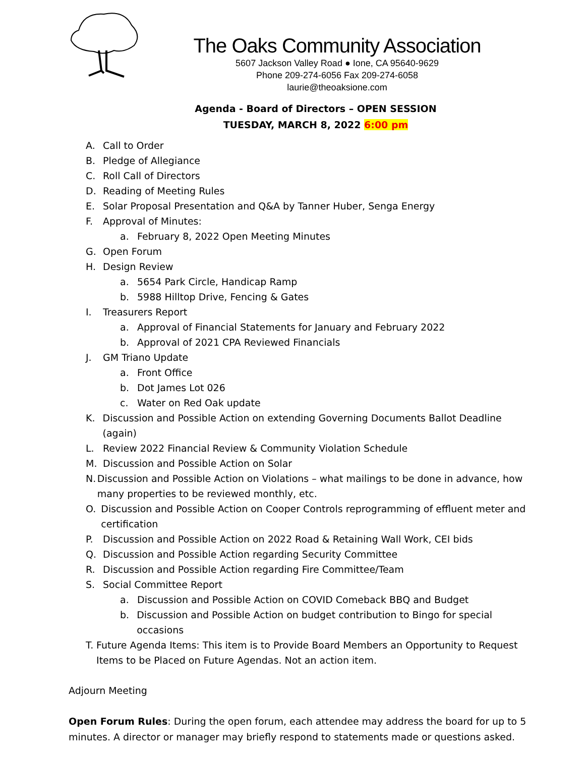The Oaks Community Association
5607 Jackson Valley Road ● Ione, CA 95640-9629
Phone 209-274-6056 Fax 209-274-6058
laurie@theoaksione.com
Agenda - Board of Directors – OPEN SESSION
TUESDAY, MARCH 8, 2022 6:00 pm
A. Call to Order
B. Pledge of Allegiance
C. Roll Call of Directors
D. Reading of Meeting Rules
E. Solar Proposal Presentation and Q&A by Tanner Huber, Senga Energy
F. Approval of Minutes:
a. February 8, 2022 Open Meeting Minutes
G. Open Forum
H. Design Review
a. 5654 Park Circle, Handicap Ramp
b. 5988 Hilltop Drive, Fencing & Gates
I. Treasurers Report
a. Approval of Financial Statements for January and February 2022
b. Approval of 2021 CPA Reviewed Financials
J. GM Triano Update
a. Front Office
b. Dot James Lot 026
c. Water on Red Oak update
K. Discussion and Possible Action on extending Governing Documents Ballot Deadline (again)
L. Review 2022 Financial Review & Community Violation Schedule
M. Discussion and Possible Action on Solar
N. Discussion and Possible Action on Violations – what mailings to be done in advance, how many properties to be reviewed monthly, etc.
O. Discussion and Possible Action on Cooper Controls reprogramming of effluent meter and certification
P. Discussion and Possible Action on 2022 Road & Retaining Wall Work, CEI bids
Q. Discussion and Possible Action regarding Security Committee
R. Discussion and Possible Action regarding Fire Committee/Team
S. Social Committee Report
a. Discussion and Possible Action on COVID Comeback BBQ and Budget
b. Discussion and Possible Action on budget contribution to Bingo for special occasions
T. Future Agenda Items: This item is to Provide Board Members an Opportunity to Request Items to be Placed on Future Agendas. Not an action item.
Adjourn Meeting
Open Forum Rules: During the open forum, each attendee may address the board for up to 5 minutes. A director or manager may briefly respond to statements made or questions asked.